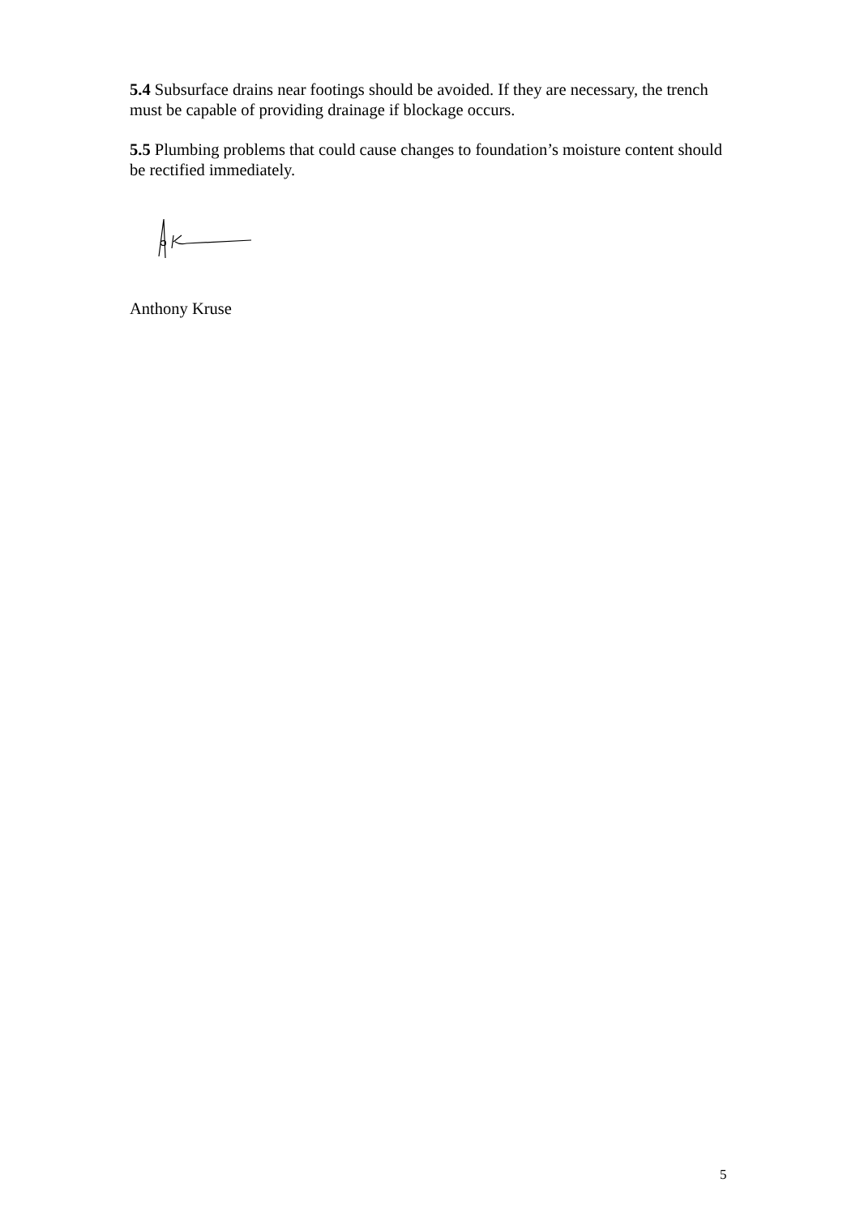5.4 Subsurface drains near footings should be avoided. If they are necessary, the trench must be capable of providing drainage if blockage occurs.
5.5 Plumbing problems that could cause changes to foundation’s moisture content should be rectified immediately.
Anthony Kruse
5